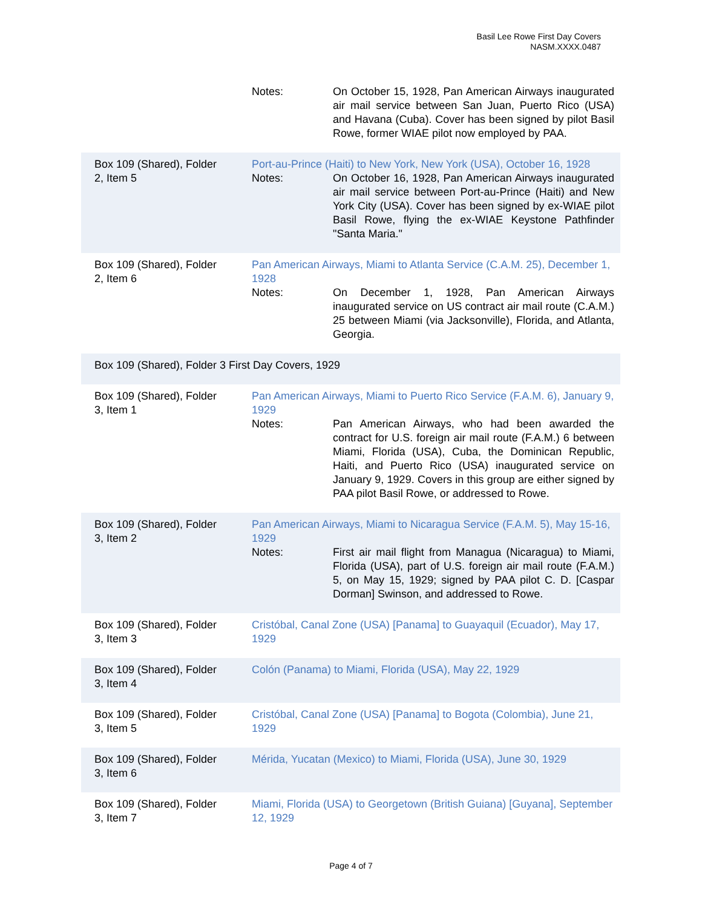Basil Lee Rowe First Day Covers
NASM.XXXX.0487
| | Notes: On October 15, 1928, Pan American Airways inaugurated air mail service between San Juan, Puerto Rico (USA) and Havana (Cuba). Cover has been signed by pilot Basil Rowe, former WIAE pilot now employed by PAA. |
| Box 109 (Shared), Folder 2, Item 5 | Port-au-Prince (Haiti) to New York, New York (USA), October 16, 1928 Notes: On October 16, 1928, Pan American Airways inaugurated air mail service between Port-au-Prince (Haiti) and New York City (USA). Cover has been signed by ex-WIAE pilot Basil Rowe, flying the ex-WIAE Keystone Pathfinder "Santa Maria." |
| Box 109 (Shared), Folder 2, Item 6 | Pan American Airways, Miami to Atlanta Service (C.A.M. 25), December 1, 1928 Notes: On December 1, 1928, Pan American Airways inaugurated service on US contract air mail route (C.A.M.) 25 between Miami (via Jacksonville), Florida, and Atlanta, Georgia. |
| Box 109 (Shared), Folder 3 | First Day Covers, 1929 |
| Box 109 (Shared), Folder 3, Item 1 | Pan American Airways, Miami to Puerto Rico Service (F.A.M. 6), January 9, 1929 Notes: Pan American Airways, who had been awarded the contract for U.S. foreign air mail route (F.A.M.) 6 between Miami, Florida (USA), Cuba, the Dominican Republic, Haiti, and Puerto Rico (USA) inaugurated service on January 9, 1929. Covers in this group are either signed by PAA pilot Basil Rowe, or addressed to Rowe. |
| Box 109 (Shared), Folder 3, Item 2 | Pan American Airways, Miami to Nicaragua Service (F.A.M. 5), May 15-16, 1929 Notes: First air mail flight from Managua (Nicaragua) to Miami, Florida (USA), part of U.S. foreign air mail route (F.A.M.) 5, on May 15, 1929; signed by PAA pilot C. D. [Caspar Dorman] Swinson, and addressed to Rowe. |
| Box 109 (Shared), Folder 3, Item 3 | Cristóbal, Canal Zone (USA) [Panama] to Guayaquil (Ecuador), May 17, 1929 |
| Box 109 (Shared), Folder 3, Item 4 | Colón (Panama) to Miami, Florida (USA), May 22, 1929 |
| Box 109 (Shared), Folder 3, Item 5 | Cristóbal, Canal Zone (USA) [Panama] to Bogota (Colombia), June 21, 1929 |
| Box 109 (Shared), Folder 3, Item 6 | Mérida, Yucatan (Mexico) to Miami, Florida (USA), June 30, 1929 |
| Box 109 (Shared), Folder 3, Item 7 | Miami, Florida (USA) to Georgetown (British Guiana) [Guyana], September 12, 1929 |
Page 4 of 7